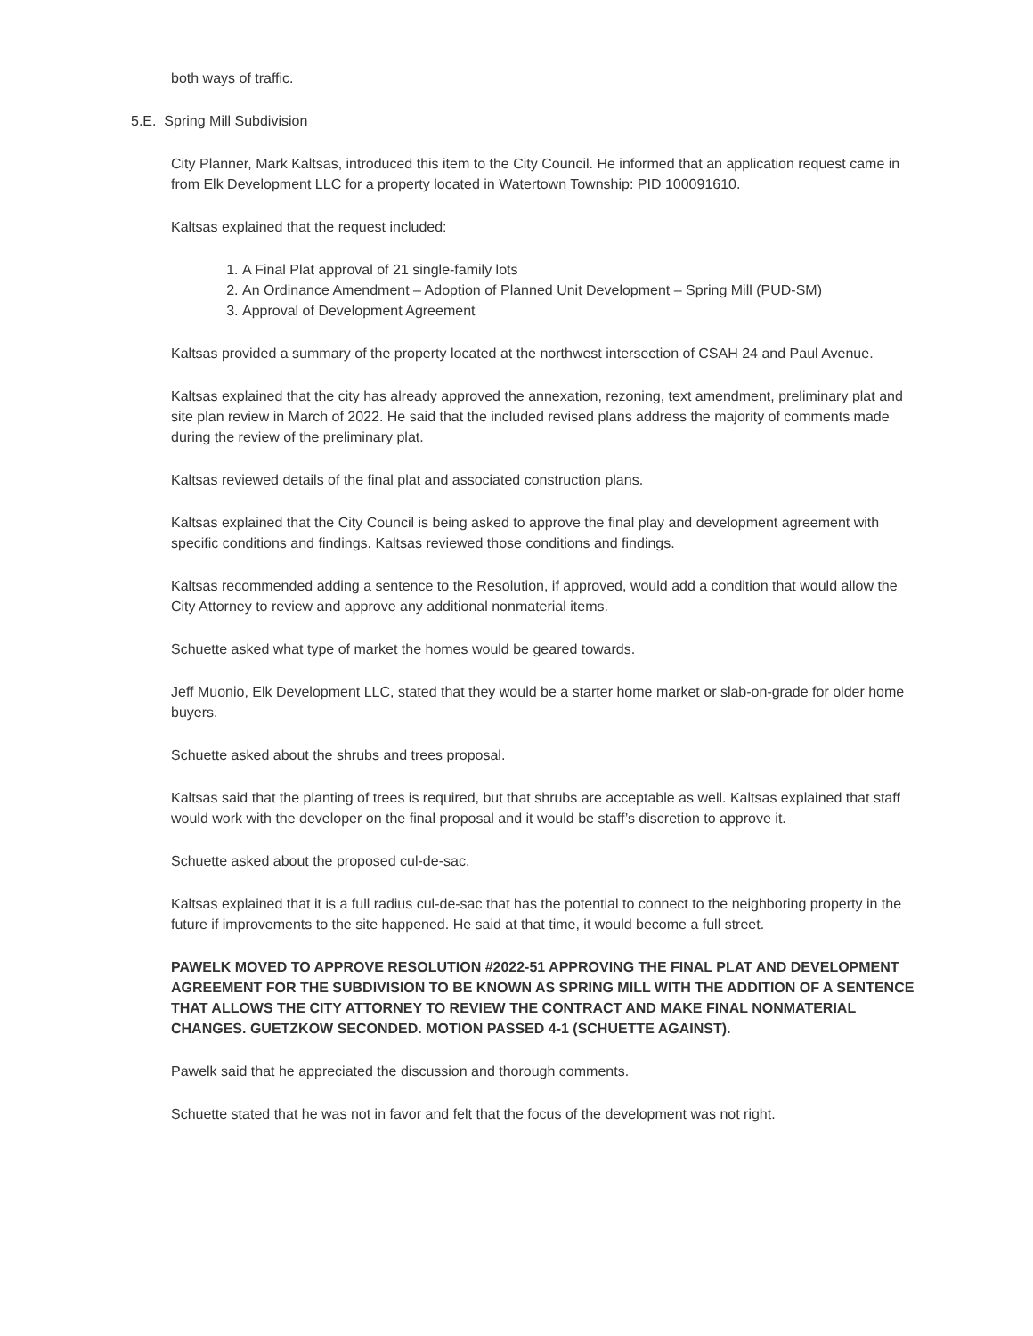both ways of traffic.
5.E. Spring Mill Subdivision
City Planner, Mark Kaltsas, introduced this item to the City Council. He informed that an application request came in from Elk Development LLC for a property located in Watertown Township: PID 100091610.
Kaltsas explained that the request included:
1. A Final Plat approval of 21 single-family lots
2. An Ordinance Amendment – Adoption of Planned Unit Development – Spring Mill (PUD-SM)
3. Approval of Development Agreement
Kaltsas provided a summary of the property located at the northwest intersection of CSAH 24 and Paul Avenue.
Kaltsas explained that the city has already approved the annexation, rezoning, text amendment, preliminary plat and site plan review in March of 2022. He said that the included revised plans address the majority of comments made during the review of the preliminary plat.
Kaltsas reviewed details of the final plat and associated construction plans.
Kaltsas explained that the City Council is being asked to approve the final play and development agreement with specific conditions and findings. Kaltsas reviewed those conditions and findings.
Kaltsas recommended adding a sentence to the Resolution, if approved, would add a condition that would allow the City Attorney to review and approve any additional nonmaterial items.
Schuette asked what type of market the homes would be geared towards.
Jeff Muonio, Elk Development LLC, stated that they would be a starter home market or slab-on-grade for older home buyers.
Schuette asked about the shrubs and trees proposal.
Kaltsas said that the planting of trees is required, but that shrubs are acceptable as well. Kaltsas explained that staff would work with the developer on the final proposal and it would be staff’s discretion to approve it.
Schuette asked about the proposed cul-de-sac.
Kaltsas explained that it is a full radius cul-de-sac that has the potential to connect to the neighboring property in the future if improvements to the site happened. He said at that time, it would become a full street.
PAWELK MOVED TO APPROVE RESOLUTION #2022-51 APPROVING THE FINAL PLAT AND DEVELOPMENT AGREEMENT FOR THE SUBDIVISION TO BE KNOWN AS SPRING MILL WITH THE ADDITION OF A SENTENCE THAT ALLOWS THE CITY ATTORNEY TO REVIEW THE CONTRACT AND MAKE FINAL NONMATERIAL CHANGES. GUETZKOW SECONDED. MOTION PASSED 4-1 (SCHUETTE AGAINST).
Pawelk said that he appreciated the discussion and thorough comments.
Schuette stated that he was not in favor and felt that the focus of the development was not right.